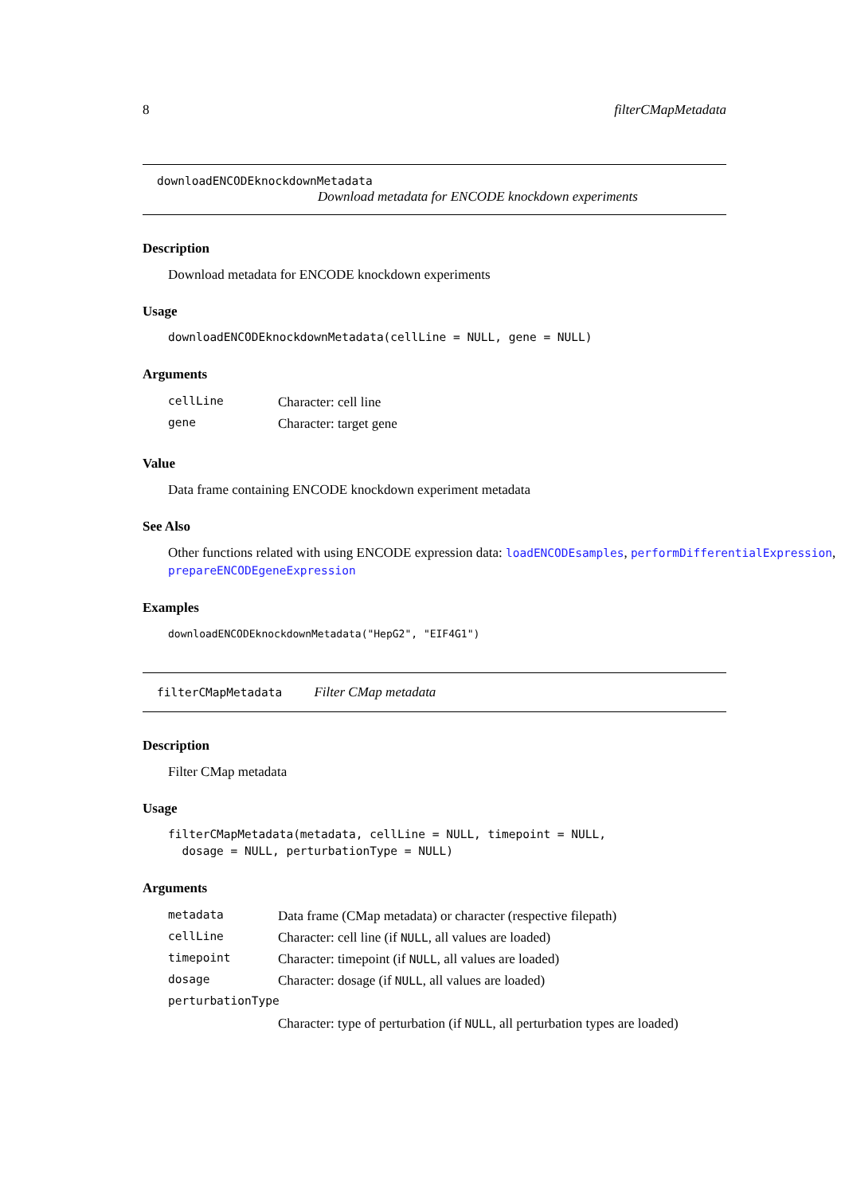8 filterCMapMetadata
downloadENCODEknockdownMetadata
Download metadata for ENCODE knockdown experiments
Description
Download metadata for ENCODE knockdown experiments
Usage
downloadENCODEknockdownMetadata(cellLine = NULL, gene = NULL)
Arguments
| cellLine | Character: cell line |
| gene | Character: target gene |
Value
Data frame containing ENCODE knockdown experiment metadata
See Also
Other functions related with using ENCODE expression data: loadENCODEsamples, performDifferentialExpression,
prepareENCODEgeneExpression
Examples
downloadENCODEknockdownMetadata("HepG2", "EIF4G1")
filterCMapMetadata Filter CMap metadata
Description
Filter CMap metadata
Usage
filterCMapMetadata(metadata, cellLine = NULL, timepoint = NULL,
dosage = NULL, perturbationType = NULL)
Arguments
| metadata | Data frame (CMap metadata) or character (respective filepath) |
| cellLine | Character: cell line (if NULL , all values are loaded) |
| timepoint | Character: timepoint (if NULL , all values are loaded) |
| dosage | Character: dosage (if NULL , all values are loaded) |
| perturbationType | |
| | Character: type of perturbation (if NULL , all perturbation types are loaded) |